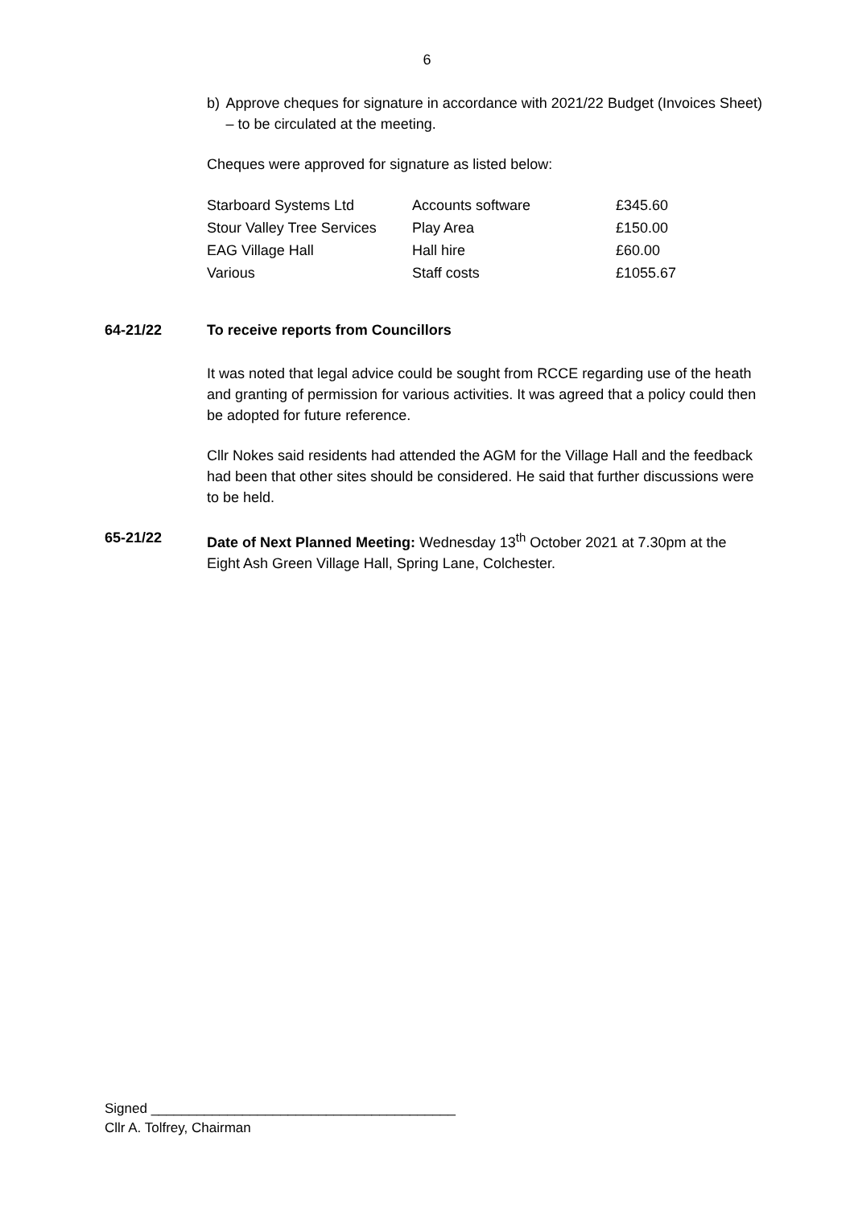6
b) Approve cheques for signature in accordance with 2021/22 Budget (Invoices Sheet) – to be circulated at the meeting.
Cheques were approved for signature as listed below:
| Starboard Systems Ltd | Accounts software | £345.60 |
| Stour Valley Tree Services | Play Area | £150.00 |
| EAG Village Hall | Hall hire | £60.00 |
| Various | Staff costs | £1055.67 |
64-21/22 To receive reports from Councillors
It was noted that legal advice could be sought from RCCE regarding use of the heath and granting of permission for various activities. It was agreed that a policy could then be adopted for future reference.
Cllr Nokes said residents had attended the AGM for the Village Hall and the feedback had been that other sites should be considered. He said that further discussions were to be held.
65-21/22 Date of Next Planned Meeting: Wednesday 13<sup>th</sup> October 2021 at 7.30pm at the Eight Ash Green Village Hall, Spring Lane, Colchester.
Signed ________________________________________
Cllr A. Tolfrey, Chairman